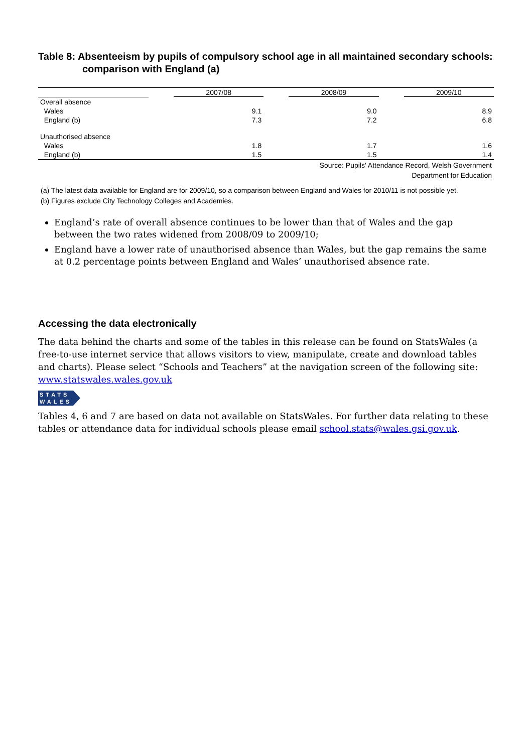Table 8: Absenteeism by pupils of compulsory school age in all maintained secondary schools: comparison with England (a)
| | 2007/08 | 2008/09 | 2009/10 |
| --- | --- | --- | --- |
| Overall absence | | | |
| Wales | 9.1 | 9.0 | 8.9 |
| England (b) | 7.3 | 7.2 | 6.8 |
| Unauthorised absence | | | |
| Wales | 1.8 | 1.7 | 1.6 |
| England (b) | 1.5 | 1.5 | 1.4 |
Source: Pupils' Attendance Record, Welsh Government
Department for Education
(a) The latest data available for England are for 2009/10, so a comparison between England and Wales for 2010/11 is not possible yet.
(b) Figures exclude City Technology Colleges and Academies.
England’s rate of overall absence continues to be lower than that of Wales and the gap between the two rates widened from 2008/09 to 2009/10;
England have a lower rate of unauthorised absence than Wales, but the gap remains the same at 0.2 percentage points between England and Wales’ unauthorised absence rate.
Accessing the data electronically
The data behind the charts and some of the tables in this release can be found on StatsWales (a free-to-use internet service that allows visitors to view, manipulate, create and download tables and charts). Please select “Schools and Teachers” at the navigation screen of the following site: www.statswales.wales.gov.uk
STATS
WALES
Tables 4, 6 and 7 are based on data not available on StatsWales. For further data relating to these tables or attendance data for individual schools please email school.stats@wales.gsi.gov.uk.